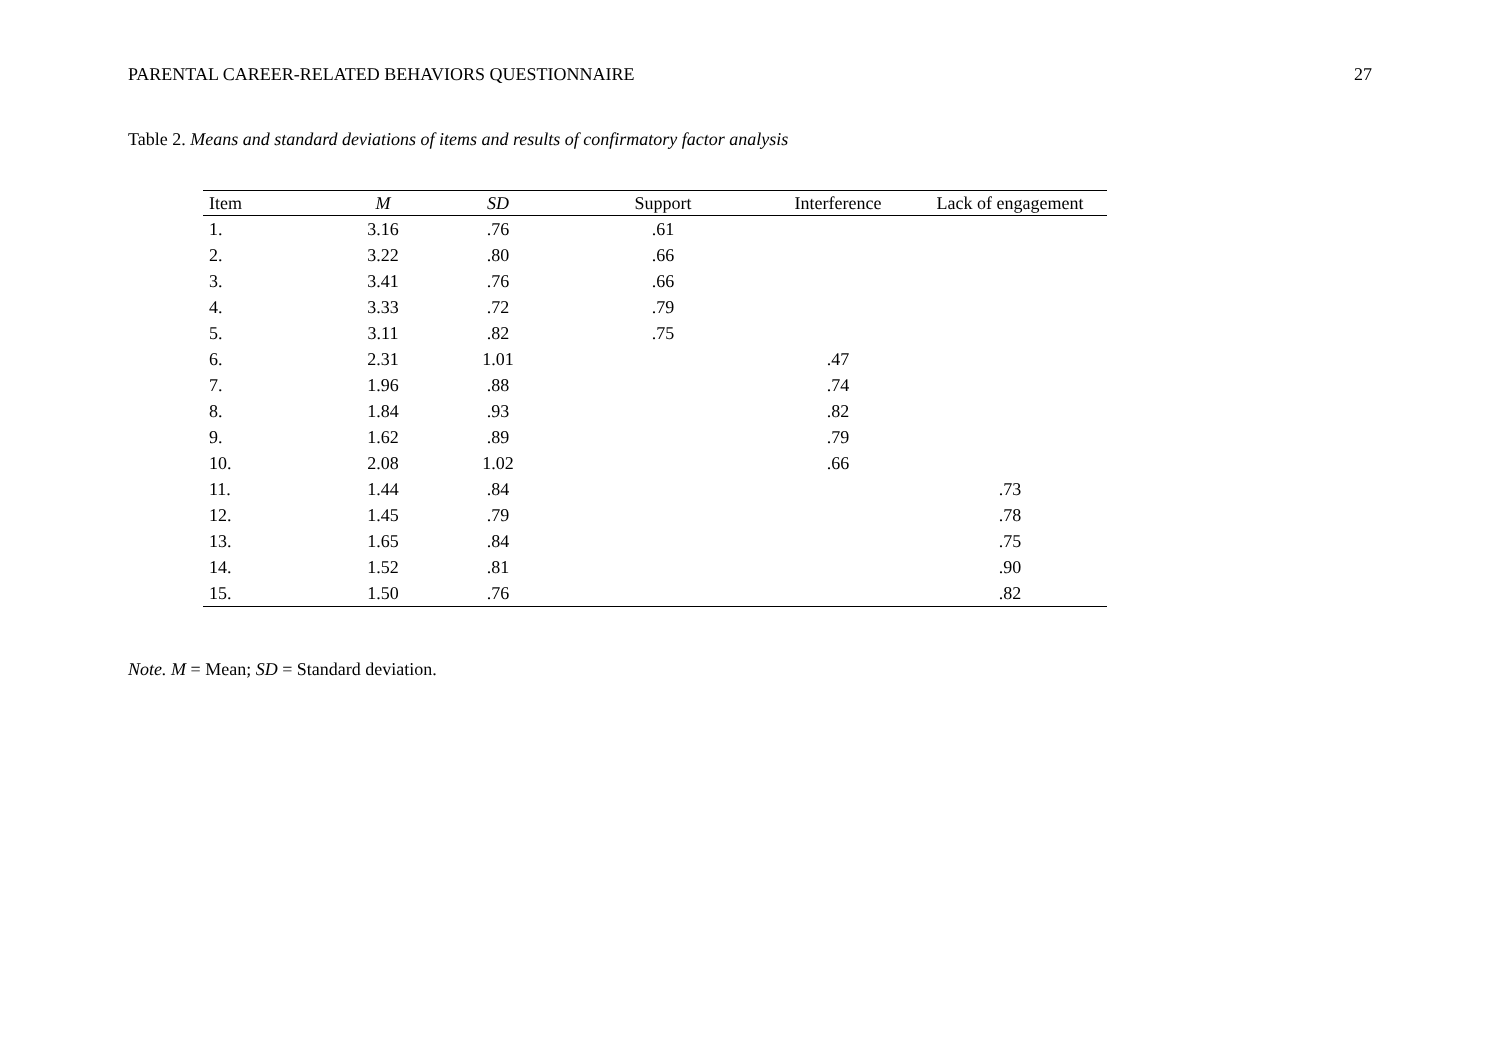PARENTAL CAREER-RELATED BEHAVIORS QUESTIONNAIRE 27
Table 2. Means and standard deviations of items and results of confirmatory factor analysis
| Item | M | SD | Support | Interference | Lack of engagement |
| --- | --- | --- | --- | --- | --- |
| 1. | 3.16 | .76 | .61 | | |
| 2. | 3.22 | .80 | .66 | | |
| 3. | 3.41 | .76 | .66 | | |
| 4. | 3.33 | .72 | .79 | | |
| 5. | 3.11 | .82 | .75 | | |
| 6. | 2.31 | 1.01 | | .47 | |
| 7. | 1.96 | .88 | | .74 | |
| 8. | 1.84 | .93 | | .82 | |
| 9. | 1.62 | .89 | | .79 | |
| 10. | 2.08 | 1.02 | | .66 | |
| 11. | 1.44 | .84 | | | .73 |
| 12. | 1.45 | .79 | | | .78 |
| 13. | 1.65 | .84 | | | .75 |
| 14. | 1.52 | .81 | | | .90 |
| 15. | 1.50 | .76 | | | .82 |
Note. M = Mean; SD = Standard deviation.